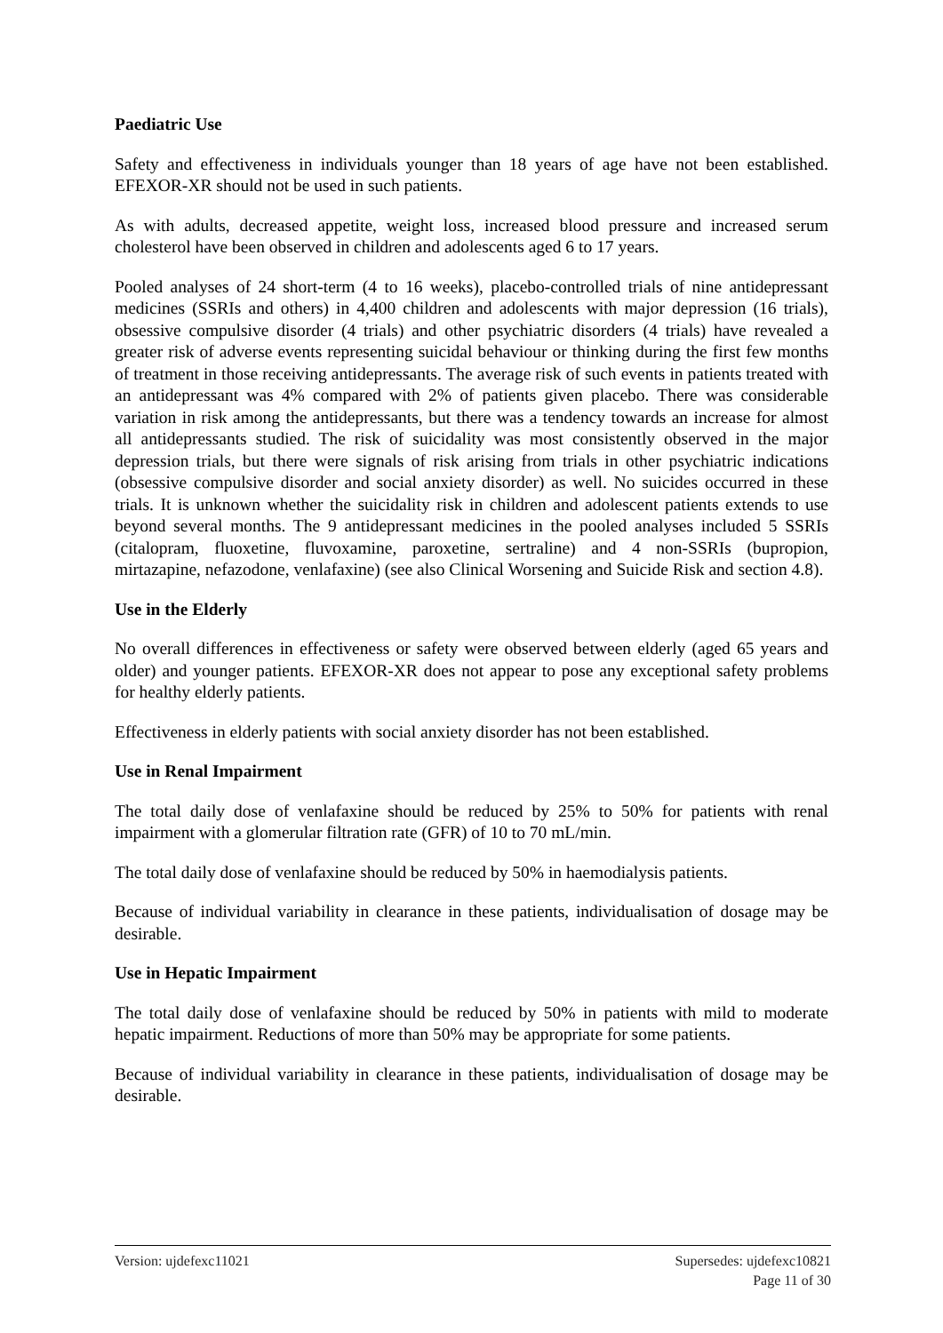Paediatric Use
Safety and effectiveness in individuals younger than 18 years of age have not been established. EFEXOR-XR should not be used in such patients.
As with adults, decreased appetite, weight loss, increased blood pressure and increased serum cholesterol have been observed in children and adolescents aged 6 to 17 years.
Pooled analyses of 24 short-term (4 to 16 weeks), placebo-controlled trials of nine antidepressant medicines (SSRIs and others) in 4,400 children and adolescents with major depression (16 trials), obsessive compulsive disorder (4 trials) and other psychiatric disorders (4 trials) have revealed a greater risk of adverse events representing suicidal behaviour or thinking during the first few months of treatment in those receiving antidepressants. The average risk of such events in patients treated with an antidepressant was 4% compared with 2% of patients given placebo. There was considerable variation in risk among the antidepressants, but there was a tendency towards an increase for almost all antidepressants studied. The risk of suicidality was most consistently observed in the major depression trials, but there were signals of risk arising from trials in other psychiatric indications (obsessive compulsive disorder and social anxiety disorder) as well. No suicides occurred in these trials. It is unknown whether the suicidality risk in children and adolescent patients extends to use beyond several months. The 9 antidepressant medicines in the pooled analyses included 5 SSRIs (citalopram, fluoxetine, fluvoxamine, paroxetine, sertraline) and 4 non-SSRIs (bupropion, mirtazapine, nefazodone, venlafaxine) (see also Clinical Worsening and Suicide Risk and section 4.8).
Use in the Elderly
No overall differences in effectiveness or safety were observed between elderly (aged 65 years and older) and younger patients. EFEXOR-XR does not appear to pose any exceptional safety problems for healthy elderly patients.
Effectiveness in elderly patients with social anxiety disorder has not been established.
Use in Renal Impairment
The total daily dose of venlafaxine should be reduced by 25% to 50% for patients with renal impairment with a glomerular filtration rate (GFR) of 10 to 70 mL/min.
The total daily dose of venlafaxine should be reduced by 50% in haemodialysis patients.
Because of individual variability in clearance in these patients, individualisation of dosage may be desirable.
Use in Hepatic Impairment
The total daily dose of venlafaxine should be reduced by 50% in patients with mild to moderate hepatic impairment. Reductions of more than 50% may be appropriate for some patients.
Because of individual variability in clearance in these patients, individualisation of dosage may be desirable.
Version: ujdefexc11021 Supersedes: ujdefexc10821
Page 11 of 30